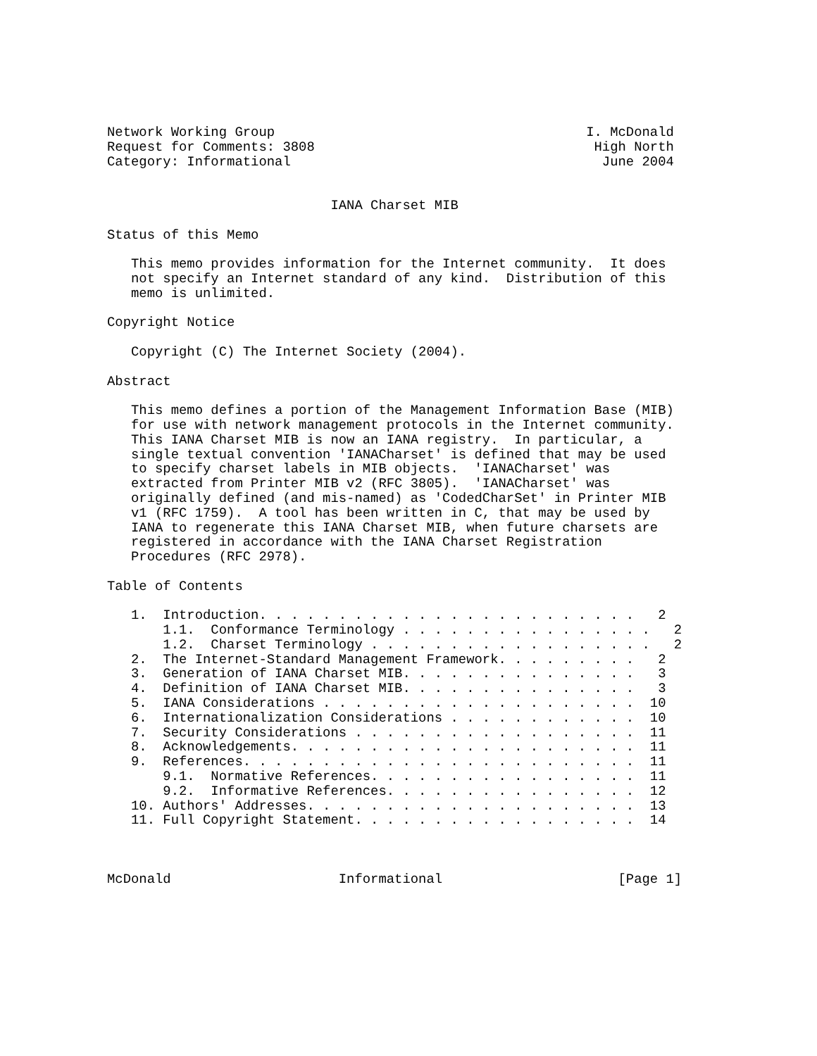Network Working Group                                       I. McDonald
Request for Comments: 3808                                   High North
Category: Informational                                       June 2004


                            IANA Charset MIB

Status of this Memo

   This memo provides information for the Internet community.  It does
   not specify an Internet standard of any kind.  Distribution of this
   memo is unlimited.

Copyright Notice

   Copyright (C) The Internet Society (2004).

Abstract

   This memo defines a portion of the Management Information Base (MIB)
   for use with network management protocols in the Internet community.
   This IANA Charset MIB is now an IANA registry.  In particular, a
   single textual convention 'IANACharset' is defined that may be used
   to specify charset labels in MIB objects.  'IANACharset' was
   extracted from Printer MIB v2 (RFC 3805).  'IANACharset' was
   originally defined (and mis-named) as 'CodedCharSet' in Printer MIB
   v1 (RFC 1759).  A tool has been written in C, that may be used by
   IANA to regenerate this IANA Charset MIB, when future charsets are
   registered in accordance with the IANA Charset Registration
   Procedures (RFC 2978).

Table of Contents

   1.  Introduction. . . . . . . . . . . . . . . . . . . . . . . .   2
       1.1.  Conformance Terminology . . . . . . . . . . . . . . . .   2
       1.2.  Charset Terminology . . . . . . . . . . . . . . . . . .   2
   2.  The Internet-Standard Management Framework. . . . . . . . .   2
   3.  Generation of IANA Charset MIB. . . . . . . . . . . . . . .   3
   4.  Definition of IANA Charset MIB. . . . . . . . . . . . . . .   3
   5.  IANA Considerations . . . . . . . . . . . . . . . . . . . .  10
   6.  Internationalization Considerations . . . . . . . . . . . .  10
   7.  Security Considerations . . . . . . . . . . . . . . . . . .  11
   8.  Acknowledgements. . . . . . . . . . . . . . . . . . . . . .  11
   9.  References. . . . . . . . . . . . . . . . . . . . . . . . .  11
       9.1.  Normative References. . . . . . . . . . . . . . . . .  11
       9.2.  Informative References. . . . . . . . . . . . . . . .  12
   10. Authors' Addresses. . . . . . . . . . . . . . . . . . . . .  13
   11. Full Copyright Statement. . . . . . . . . . . . . . . . . .  14



McDonald                     Informational                      [Page 1]